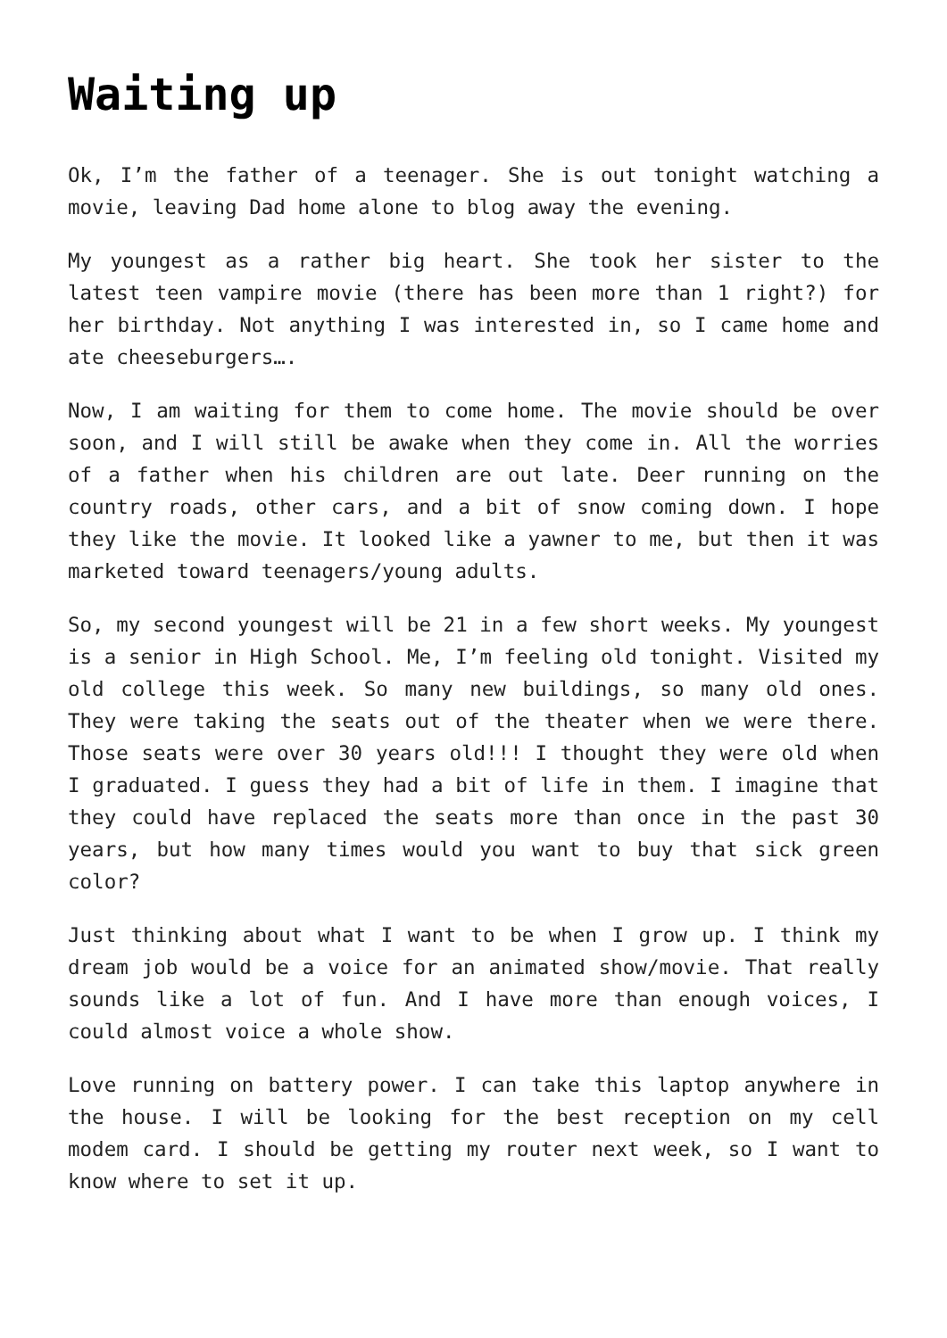Waiting up
Ok, I’m the father of a teenager. She is out tonight watching a movie, leaving Dad home alone to blog away the evening.
My youngest as a rather big heart. She took her sister to the latest teen vampire movie (there has been more than 1 right?) for her birthday. Not anything I was interested in, so I came home and ate cheeseburgers….
Now, I am waiting for them to come home. The movie should be over soon, and I will still be awake when they come in. All the worries of a father when his children are out late. Deer running on the country roads, other cars, and a bit of snow coming down. I hope they like the movie. It looked like a yawner to me, but then it was marketed toward teenagers/young adults.
So, my second youngest will be 21 in a few short weeks. My youngest is a senior in High School. Me, I’m feeling old tonight. Visited my old college this week. So many new buildings, so many old ones. They were taking the seats out of the theater when we were there. Those seats were over 30 years old!!! I thought they were old when I graduated. I guess they had a bit of life in them. I imagine that they could have replaced the seats more than once in the past 30 years, but how many times would you want to buy that sick green color?
Just thinking about what I want to be when I grow up. I think my dream job would be a voice for an animated show/movie. That really sounds like a lot of fun. And I have more than enough voices, I could almost voice a whole show.
Love running on battery power. I can take this laptop anywhere in the house. I will be looking for the best reception on my cell modem card. I should be getting my router next week, so I want to know where to set it up.